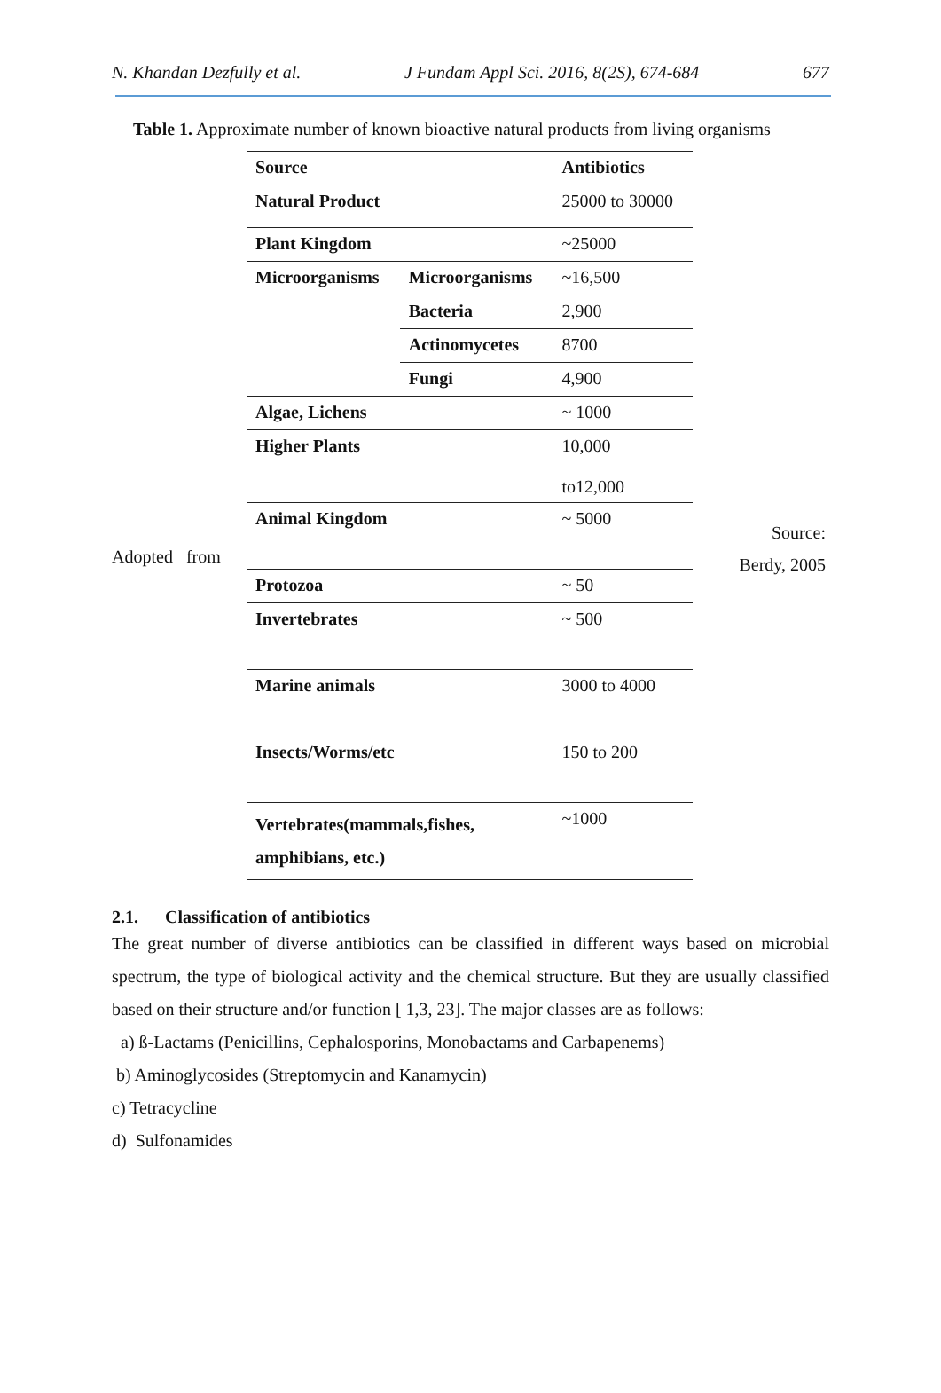N. Khandan Dezfully et al. J Fundam Appl Sci. 2016, 8(2S), 674-684 677
Table 1. Approximate number of known bioactive natural products from living organisms
Adopted from
| Source | | Antibiotics |
| Natural Product | | 25000 to 30000 |
| Plant Kingdom | | ~25000 |
| Microorganisms | Microorganisms | ~16,500 |
| | Bacteria | 2,900 |
| | Actinomycetes | 8700 |
| | Fungi | 4,900 |
| Algae, Lichens | | ~ 1000 |
| Higher Plants | | 10,000 to12,000 |
| Animal Kingdom | | ~ 5000 |
| Protozoa | | ~ 50 |
| Invertebrates | | ~ 500 |
| Marine animals | | 3000 to 4000 |
| Insects/Worms/etc | | 150 to 200 |
| Vertebrates(mammals,fishes, amphibians, etc.) | | ~1000 |
Source:
Berdy, 2005
2.1. Classification of antibiotics
The great number of diverse antibiotics can be classified in different ways based on microbial spectrum, the type of biological activity and the chemical structure. But they are usually classified based on their structure and/or function [ 1,3, 23]. The major classes are as follows:
a) ß-Lactams (Penicillins, Cephalosporins, Monobactams and Carbapenems)
b) Aminoglycosides (Streptomycin and Kanamycin)
c) Tetracycline
d) Sulfonamides